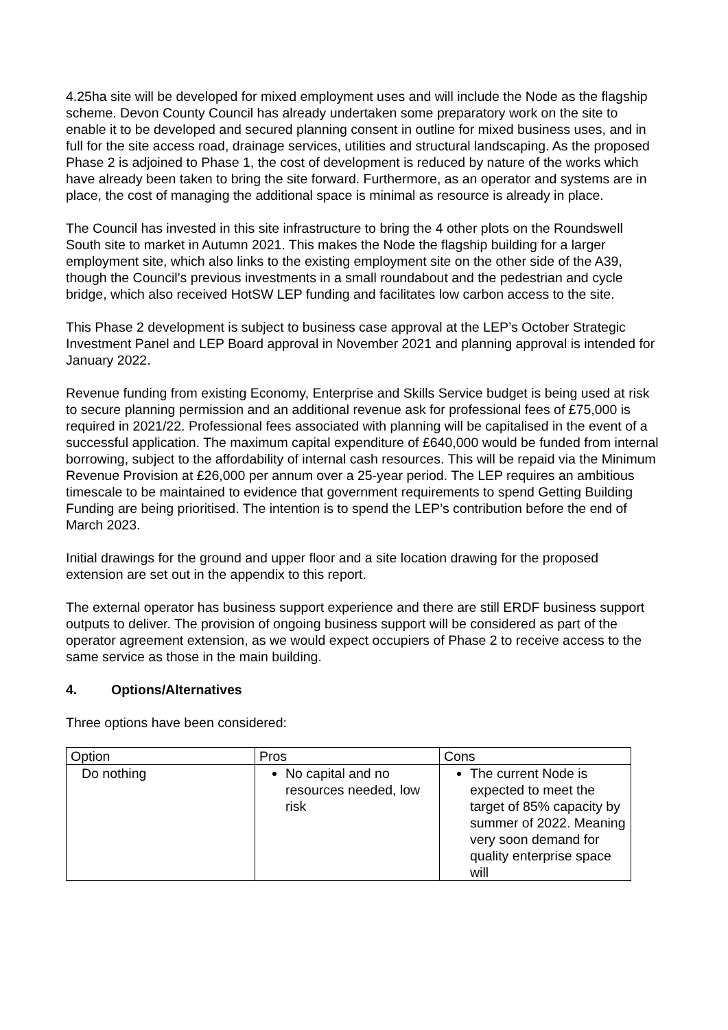4.25ha site will be developed for mixed employment uses and will include the Node as the flagship scheme. Devon County Council has already undertaken some preparatory work on the site to enable it to be developed and secured planning consent in outline for mixed business uses, and in full for the site access road, drainage services, utilities and structural landscaping. As the proposed Phase 2 is adjoined to Phase 1, the cost of development is reduced by nature of the works which have already been taken to bring the site forward. Furthermore, as an operator and systems are in place, the cost of managing the additional space is minimal as resource is already in place.
The Council has invested in this site infrastructure to bring the 4 other plots on the Roundswell South site to market in Autumn 2021. This makes the Node the flagship building for a larger employment site, which also links to the existing employment site on the other side of the A39, though the Council’s previous investments in a small roundabout and the pedestrian and cycle bridge, which also received HotSW LEP funding and facilitates low carbon access to the site.
This Phase 2 development is subject to business case approval at the LEP’s October Strategic Investment Panel and LEP Board approval in November 2021 and planning approval is intended for January 2022.
Revenue funding from existing Economy, Enterprise and Skills Service budget is being used at risk to secure planning permission and an additional revenue ask for professional fees of £75,000 is required in 2021/22. Professional fees associated with planning will be capitalised in the event of a successful application. The maximum capital expenditure of £640,000 would be funded from internal borrowing, subject to the affordability of internal cash resources. This will be repaid via the Minimum Revenue Provision at £26,000 per annum over a 25-year period. The LEP requires an ambitious timescale to be maintained to evidence that government requirements to spend Getting Building Funding are being prioritised. The intention is to spend the LEP’s contribution before the end of March 2023.
Initial drawings for the ground and upper floor and a site location drawing for the proposed extension are set out in the appendix to this report.
The external operator has business support experience and there are still ERDF business support outputs to deliver. The provision of ongoing business support will be considered as part of the operator agreement extension, as we would expect occupiers of Phase 2 to receive access to the same service as those in the main building.
4. Options/Alternatives
Three options have been considered:
| Option | Pros | Cons |
| Do nothing | No capital and no resources needed, low risk | The current Node is expected to meet the target of 85% capacity by summer of 2022. Meaning very soon demand for quality enterprise space will |